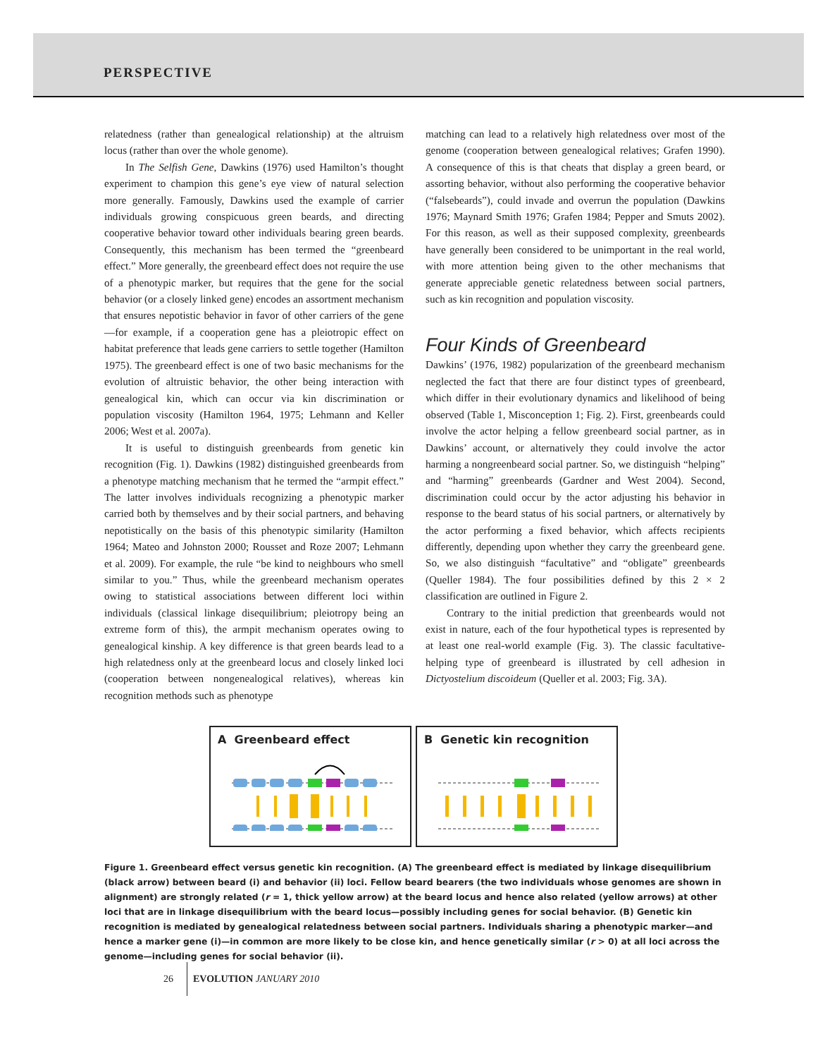PERSPECTIVE
relatedness (rather than genealogical relationship) at the altruism locus (rather than over the whole genome).
In The Selfish Gene, Dawkins (1976) used Hamilton’s thought experiment to champion this gene’s eye view of natural selection more generally. Famously, Dawkins used the example of carrier individuals growing conspicuous green beards, and directing cooperative behavior toward other individuals bearing green beards. Consequently, this mechanism has been termed the “greenbeard effect.” More generally, the greenbeard effect does not require the use of a phenotypic marker, but requires that the gene for the social behavior (or a closely linked gene) encodes an assortment mechanism that ensures nepotistic behavior in favor of other carriers of the gene—for example, if a cooperation gene has a pleiotropic effect on habitat preference that leads gene carriers to settle together (Hamilton 1975). The greenbeard effect is one of two basic mechanisms for the evolution of altruistic behavior, the other being interaction with genealogical kin, which can occur via kin discrimination or population viscosity (Hamilton 1964, 1975; Lehmann and Keller 2006; West et al. 2007a).
It is useful to distinguish greenbeards from genetic kin recognition (Fig. 1). Dawkins (1982) distinguished greenbeards from a phenotype matching mechanism that he termed the “armpit effect.” The latter involves individuals recognizing a phenotypic marker carried both by themselves and by their social partners, and behaving nepotistically on the basis of this phenotypic similarity (Hamilton 1964; Mateo and Johnston 2000; Rousset and Roze 2007; Lehmann et al. 2009). For example, the rule “be kind to neighbours who smell similar to you.” Thus, while the greenbeard mechanism operates owing to statistical associations between different loci within individuals (classical linkage disequilibrium; pleiotropy being an extreme form of this), the armpit mechanism operates owing to genealogical kinship. A key difference is that green beards lead to a high relatedness only at the greenbeard locus and closely linked loci (cooperation between nongenealogical relatives), whereas kin recognition methods such as phenotype
matching can lead to a relatively high relatedness over most of the genome (cooperation between genealogical relatives; Grafen 1990). A consequence of this is that cheats that display a green beard, or assorting behavior, without also performing the cooperative behavior (“falsebeards”), could invade and overrun the population (Dawkins 1976; Maynard Smith 1976; Grafen 1984; Pepper and Smuts 2002). For this reason, as well as their supposed complexity, greenbeards have generally been considered to be unimportant in the real world, with more attention being given to the other mechanisms that generate appreciable genetic relatedness between social partners, such as kin recognition and population viscosity.
Four Kinds of Greenbeard
Dawkins’ (1976, 1982) popularization of the greenbeard mechanism neglected the fact that there are four distinct types of greenbeard, which differ in their evolutionary dynamics and likelihood of being observed (Table 1, Misconception 1; Fig. 2). First, greenbeards could involve the actor helping a fellow greenbeard social partner, as in Dawkins’ account, or alternatively they could involve the actor harming a nongreenbeard social partner. So, we distinguish “helping” and “harming” greenbeards (Gardner and West 2004). Second, discrimination could occur by the actor adjusting his behavior in response to the beard status of his social partners, or alternatively by the actor performing a fixed behavior, which affects recipients differently, depending upon whether they carry the greenbeard gene. So, we also distinguish “facultative” and “obligate” greenbeards (Queller 1984). The four possibilities defined by this 2 × 2 classification are outlined in Figure 2.
Contrary to the initial prediction that greenbeards would not exist in nature, each of the four hypothetical types is represented by at least one real-world example (Fig. 3). The classic facultative-helping type of greenbeard is illustrated by cell adhesion in Dictyostelium discoideum (Queller et al. 2003; Fig. 3A).
A Greenbeard effect B Genetic kin recognition
Figure 1. Greenbeard effect versus genetic kin recognition. (A) The greenbeard effect is mediated by linkage disequilibrium (black arrow) between beard (i) and behavior (ii) loci. Fellow beard bearers (the two individuals whose genomes are shown in alignment) are strongly related (r = 1, thick yellow arrow) at the beard locus and hence also related (yellow arrows) at other loci that are in linkage disequilibrium with the beard locus—possibly including genes for social behavior. (B) Genetic kin recognition is mediated by genealogical relatedness between social partners. Individuals sharing a phenotypic marker—and hence a marker gene (i)—in common are more likely to be close kin, and hence genetically similar (r > 0) at all loci across the genome—including genes for social behavior (ii).
26 EVOLUTION JANUARY 2010